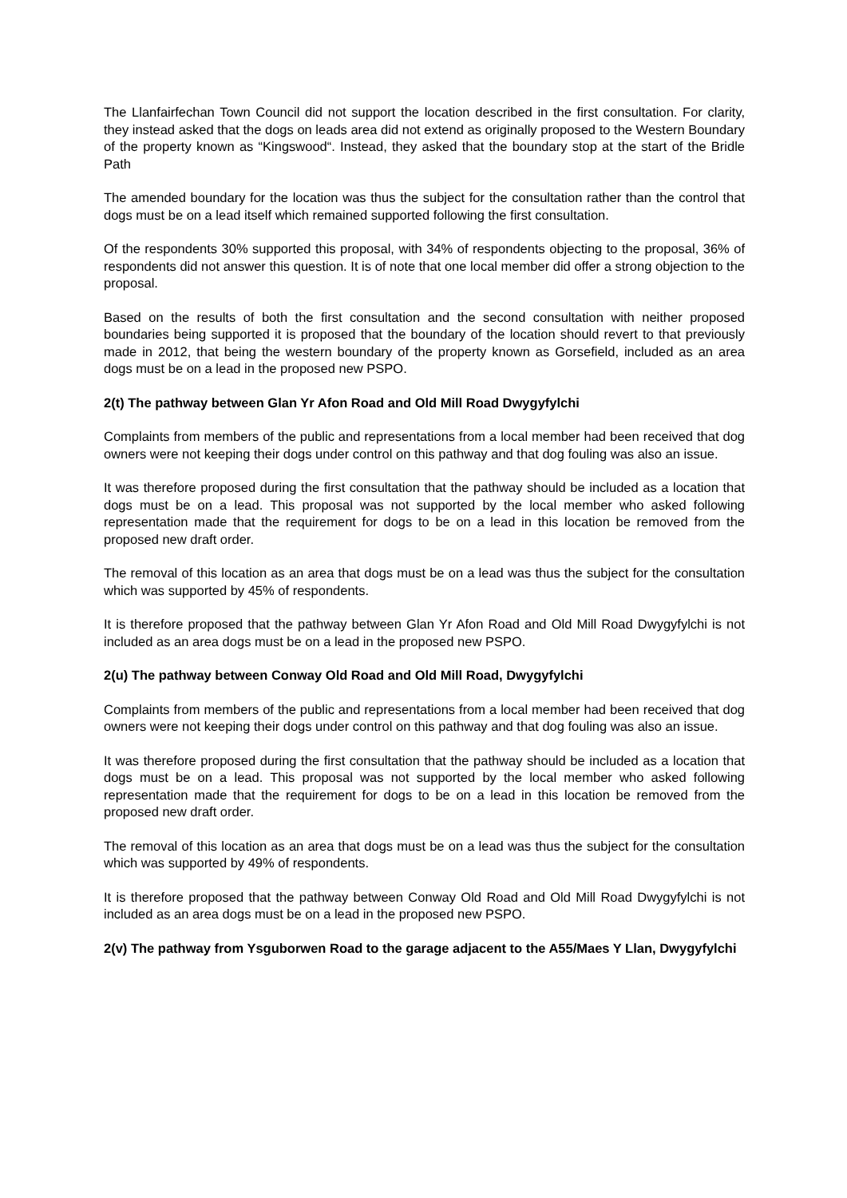The Llanfairfechan Town Council did not support the location described in the first consultation. For clarity, they instead asked that the dogs on leads area did not extend as originally proposed to the Western Boundary of the property known as “Kingswood“. Instead, they asked that the boundary stop at the start of the Bridle Path
The amended boundary for the location was thus the subject for the consultation rather than the control that dogs must be on a lead itself which remained supported following the first consultation.
Of the respondents 30% supported this proposal, with 34% of respondents objecting to the proposal, 36% of respondents did not answer this question. It is of note that one local member did offer a strong objection to the proposal.
Based on the results of both the first consultation and the second consultation with neither proposed boundaries being supported it is proposed that the boundary of the location should revert to that previously made in 2012, that being the western boundary of the property known as Gorsefield, included as an area dogs must be on a lead in the proposed new PSPO.
2(t) The pathway between Glan Yr Afon Road and Old Mill Road Dwygyfylchi
Complaints from members of the public and representations from a local member had been received that dog owners were not keeping their dogs under control on this pathway and that dog fouling was also an issue.
It was therefore proposed during the first consultation that the pathway should be included as a location that dogs must be on a lead. This proposal was not supported by the local member who asked following representation made that the requirement for dogs to be on a lead in this location be removed from the proposed new draft order.
The removal of this location as an area that dogs must be on a lead was thus the subject for the consultation which was supported by 45% of respondents.
It is therefore proposed that the pathway between Glan Yr Afon Road and Old Mill Road Dwygyfylchi is not included as an area dogs must be on a lead in the proposed new PSPO.
2(u) The pathway between Conway Old Road and Old Mill Road, Dwygyfylchi
Complaints from members of the public and representations from a local member had been received that dog owners were not keeping their dogs under control on this pathway and that dog fouling was also an issue.
It was therefore proposed during the first consultation that the pathway should be included as a location that dogs must be on a lead. This proposal was not supported by the local member who asked following representation made that the requirement for dogs to be on a lead in this location be removed from the proposed new draft order.
The removal of this location as an area that dogs must be on a lead was thus the subject for the consultation which was supported by 49% of respondents.
It is therefore proposed that the pathway between Conway Old Road and Old Mill Road Dwygyfylchi is not included as an area dogs must be on a lead in the proposed new PSPO.
2(v) The pathway from Ysguborwen Road to the garage adjacent to the A55/Maes Y Llan, Dwygyfylchi